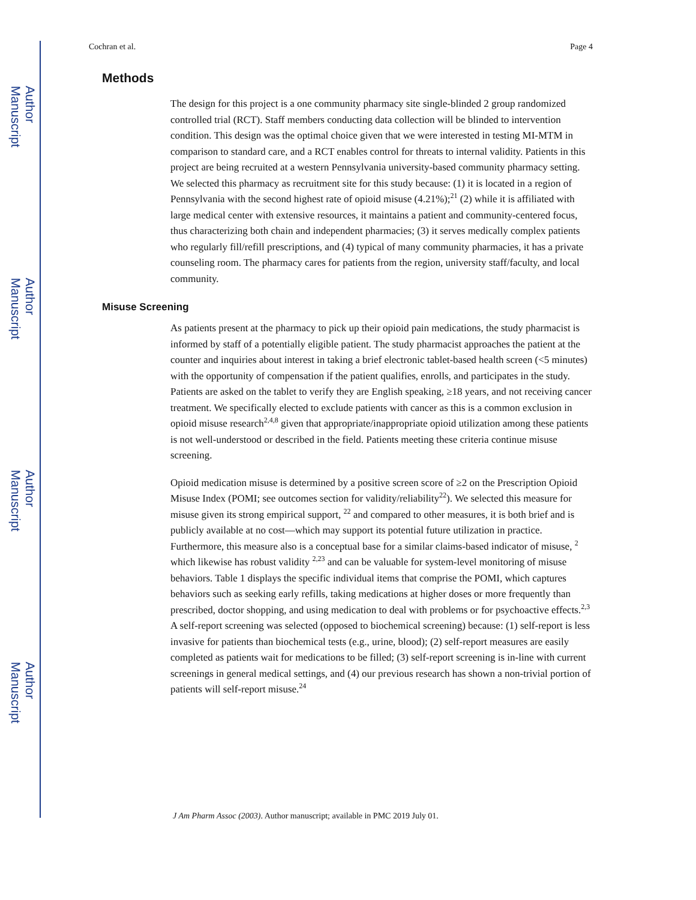Author Manuscript
Author Manuscript
Author Manuscript
Author Manuscript
Cochran et al. Page 4
Methods
The design for this project is a one community pharmacy site single-blinded 2 group randomized controlled trial (RCT). Staff members conducting data collection will be blinded to intervention condition. This design was the optimal choice given that we were interested in testing MI-MTM in comparison to standard care, and a RCT enables control for threats to internal validity. Patients in this project are being recruited at a western Pennsylvania university-based community pharmacy setting. We selected this pharmacy as recruitment site for this study because: (1) it is located in a region of Pennsylvania with the second highest rate of opioid misuse (4.21%);<sup>21</sup> (2) while it is affiliated with large medical center with extensive resources, it maintains a patient and community-centered focus, thus characterizing both chain and independent pharmacies; (3) it serves medically complex patients who regularly fill/refill prescriptions, and (4) typical of many community pharmacies, it has a private counseling room. The pharmacy cares for patients from the region, university staff/faculty, and local community.
Misuse Screening
As patients present at the pharmacy to pick up their opioid pain medications, the study pharmacist is informed by staff of a potentially eligible patient. The study pharmacist approaches the patient at the counter and inquiries about interest in taking a brief electronic tablet-based health screen (<5 minutes) with the opportunity of compensation if the patient qualifies, enrolls, and participates in the study. Patients are asked on the tablet to verify they are English speaking, ≥18 years, and not receiving cancer treatment. We specifically elected to exclude patients with cancer as this is a common exclusion in opioid misuse research<sup>2,4,8</sup> given that appropriate/inappropriate opioid utilization among these patients is not well-understood or described in the field. Patients meeting these criteria continue misuse screening.
Opioid medication misuse is determined by a positive screen score of ≥2 on the Prescription Opioid Misuse Index (POMI; see outcomes section for validity/reliability<sup>22</sup>). We selected this measure for misuse given its strong empirical support, <sup>22</sup> and compared to other measures, it is both brief and is publicly available at no cost—which may support its potential future utilization in practice. Furthermore, this measure also is a conceptual base for a similar claims-based indicator of misuse, <sup>2</sup> which likewise has robust validity <sup>2,23</sup> and can be valuable for system-level monitoring of misuse behaviors. Table 1 displays the specific individual items that comprise the POMI, which captures behaviors such as seeking early refills, taking medications at higher doses or more frequently than prescribed, doctor shopping, and using medication to deal with problems or for psychoactive effects.<sup>2,3</sup> A self-report screening was selected (opposed to biochemical screening) because: (1) self-report is less invasive for patients than biochemical tests (e.g., urine, blood); (2) self-report measures are easily completed as patients wait for medications to be filled; (3) self-report screening is in-line with current screenings in general medical settings, and (4) our previous research has shown a non-trivial portion of patients will self-report misuse.<sup>24</sup>
J Am Pharm Assoc (2003). Author manuscript; available in PMC 2019 July 01.